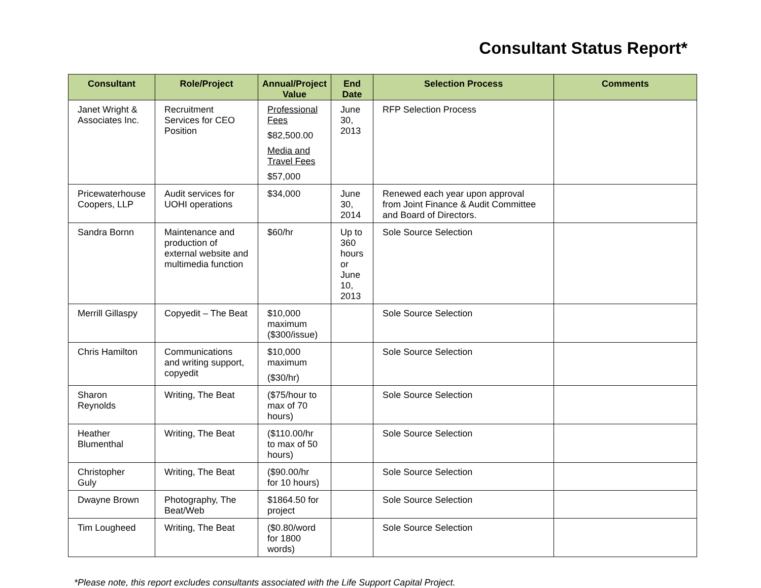Consultant Status Report*
| Consultant | Role/Project | Annual/Project Value | End Date | Selection Process | Comments |
| --- | --- | --- | --- | --- | --- |
| Janet Wright & Associates Inc. | Recruitment Services for CEO Position | Professional Fees $82,500.00 Media and Travel Fees $57,000 | June 30, 2013 | RFP Selection Process | |
| Pricewaterhouse Coopers, LLP | Audit services for UOHI operations | $34,000 | June 30, 2014 | Renewed each year upon approval from Joint Finance & Audit Committee and Board of Directors. | |
| Sandra Bornn | Maintenance and production of external website and multimedia function | $60/hr | Up to 360 hours or June 10, 2013 | Sole Source Selection | |
| Merrill Gillaspy | Copyedit – The Beat | $10,000 maximum ($300/issue) | | Sole Source Selection | |
| Chris Hamilton | Communications and writing support, copyedit | $10,000 maximum ($30/hr) | | Sole Source Selection | |
| Sharon Reynolds | Writing, The Beat | ($75/hour to max of 70 hours) | | Sole Source Selection | |
| Heather Blumenthal | Writing, The Beat | ($110.00/hr to max of 50 hours) | | Sole Source Selection | |
| Christopher Guly | Writing, The Beat | ($90.00/hr for 10 hours) | | Sole Source Selection | |
| Dwayne Brown | Photography, The Beat/Web | $1864.50 for project | | Sole Source Selection | |
| Tim Lougheed | Writing, The Beat | ($0.80/word for 1800 words) | | Sole Source Selection | |
*Please note, this report excludes consultants associated with the Life Support Capital Project.